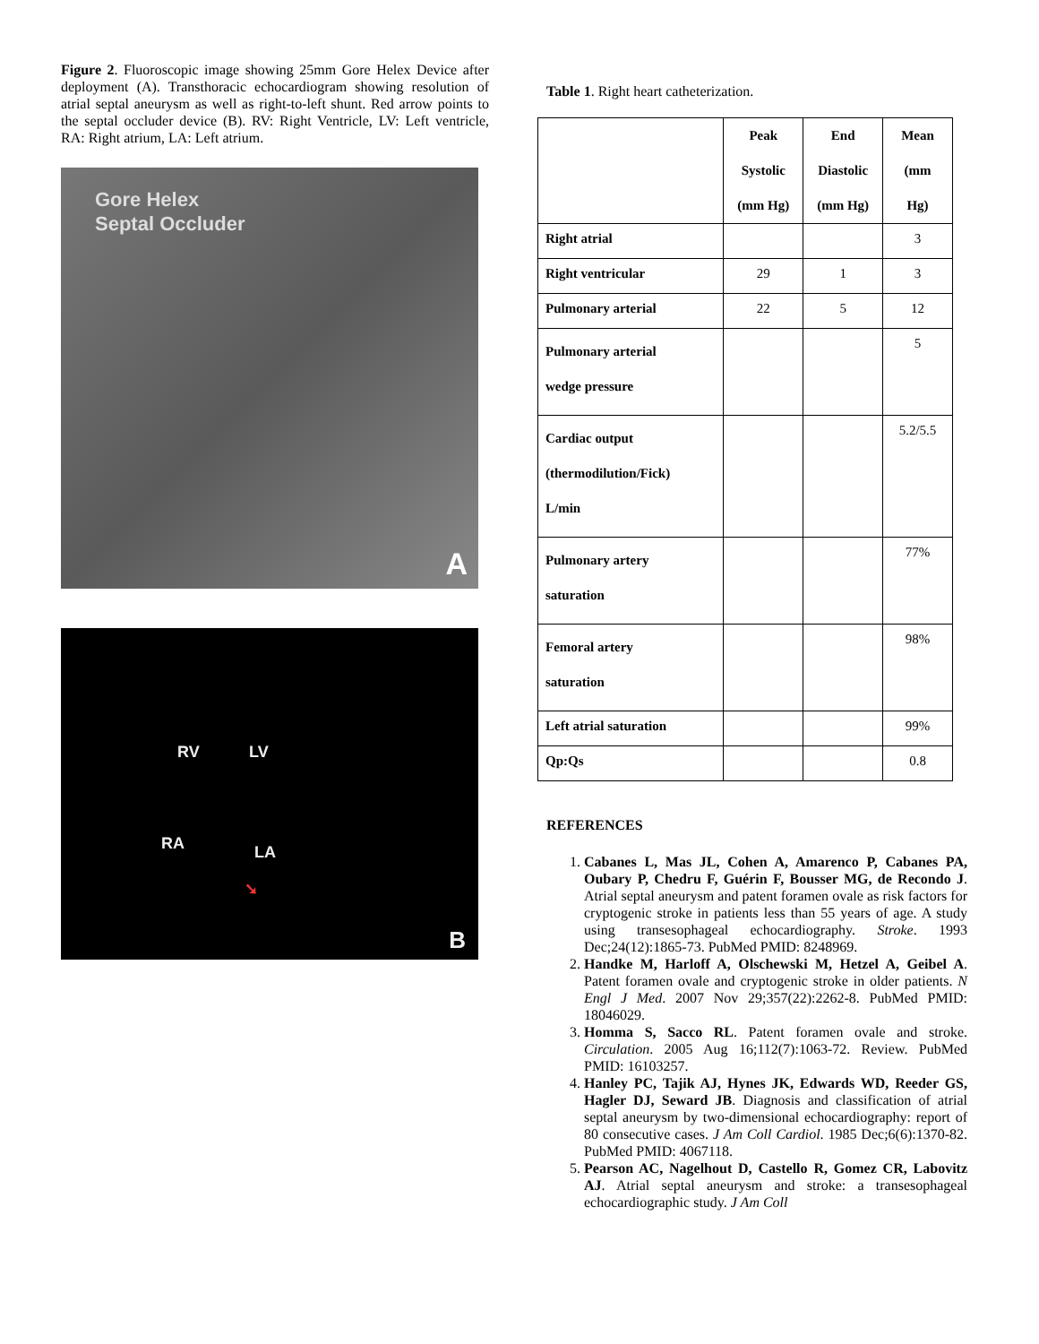Figure 2. Fluoroscopic image showing 25mm Gore Helex Device after deployment (A). Transthoracic echocardiogram showing resolution of atrial septal aneurysm as well as right-to-left shunt. Red arrow points to the septal occluder device (B). RV: Right Ventricle, LV: Left ventricle, RA: Right atrium, LA: Left atrium.
Gore Helex
Septal Occluder
A
RV LV
RA LA
➘
B
Table 1. Right heart catheterization.
| | Peak Systolic (mm Hg) | End Diastolic (mm Hg) | Mean (mm Hg) |
| --- | --- | --- | --- |
| Right atrial | | | 3 |
| Right ventricular | 29 | 1 | 3 |
| Pulmonary arterial | 22 | 5 | 12 |
| Pulmonary arterial wedge pressure | | | 5 |
| Cardiac output (thermodilution/Fick) L/min | | | 5.2/5.5 |
| Pulmonary artery saturation | | | 77% |
| Femoral artery saturation | | | 98% |
| Left atrial saturation | | | 99% |
| Qp:Qs | | | 0.8 |
REFERENCES
1. Cabanes L, Mas JL, Cohen A, Amarenco P, Cabanes PA, Oubary P, Chedru F, Guérin F, Bousser MG, de Recondo J. Atrial septal aneurysm and patent foramen ovale as risk factors for cryptogenic stroke in patients less than 55 years of age. A study using transesophageal echocardiography. Stroke. 1993 Dec;24(12):1865-73. PubMed PMID: 8248969.
2. Handke M, Harloff A, Olschewski M, Hetzel A, Geibel A. Patent foramen ovale and cryptogenic stroke in older patients. N Engl J Med. 2007 Nov 29;357(22):2262-8. PubMed PMID: 18046029.
3. Homma S, Sacco RL. Patent foramen ovale and stroke. Circulation. 2005 Aug 16;112(7):1063-72. Review. PubMed PMID: 16103257.
4. Hanley PC, Tajik AJ, Hynes JK, Edwards WD, Reeder GS, Hagler DJ, Seward JB. Diagnosis and classification of atrial septal aneurysm by two-dimensional echocardiography: report of 80 consecutive cases. J Am Coll Cardiol. 1985 Dec;6(6):1370-82. PubMed PMID: 4067118.
5. Pearson AC, Nagelhout D, Castello R, Gomez CR, Labovitz AJ. Atrial septal aneurysm and stroke: a transesophageal echocardiographic study. J Am Coll